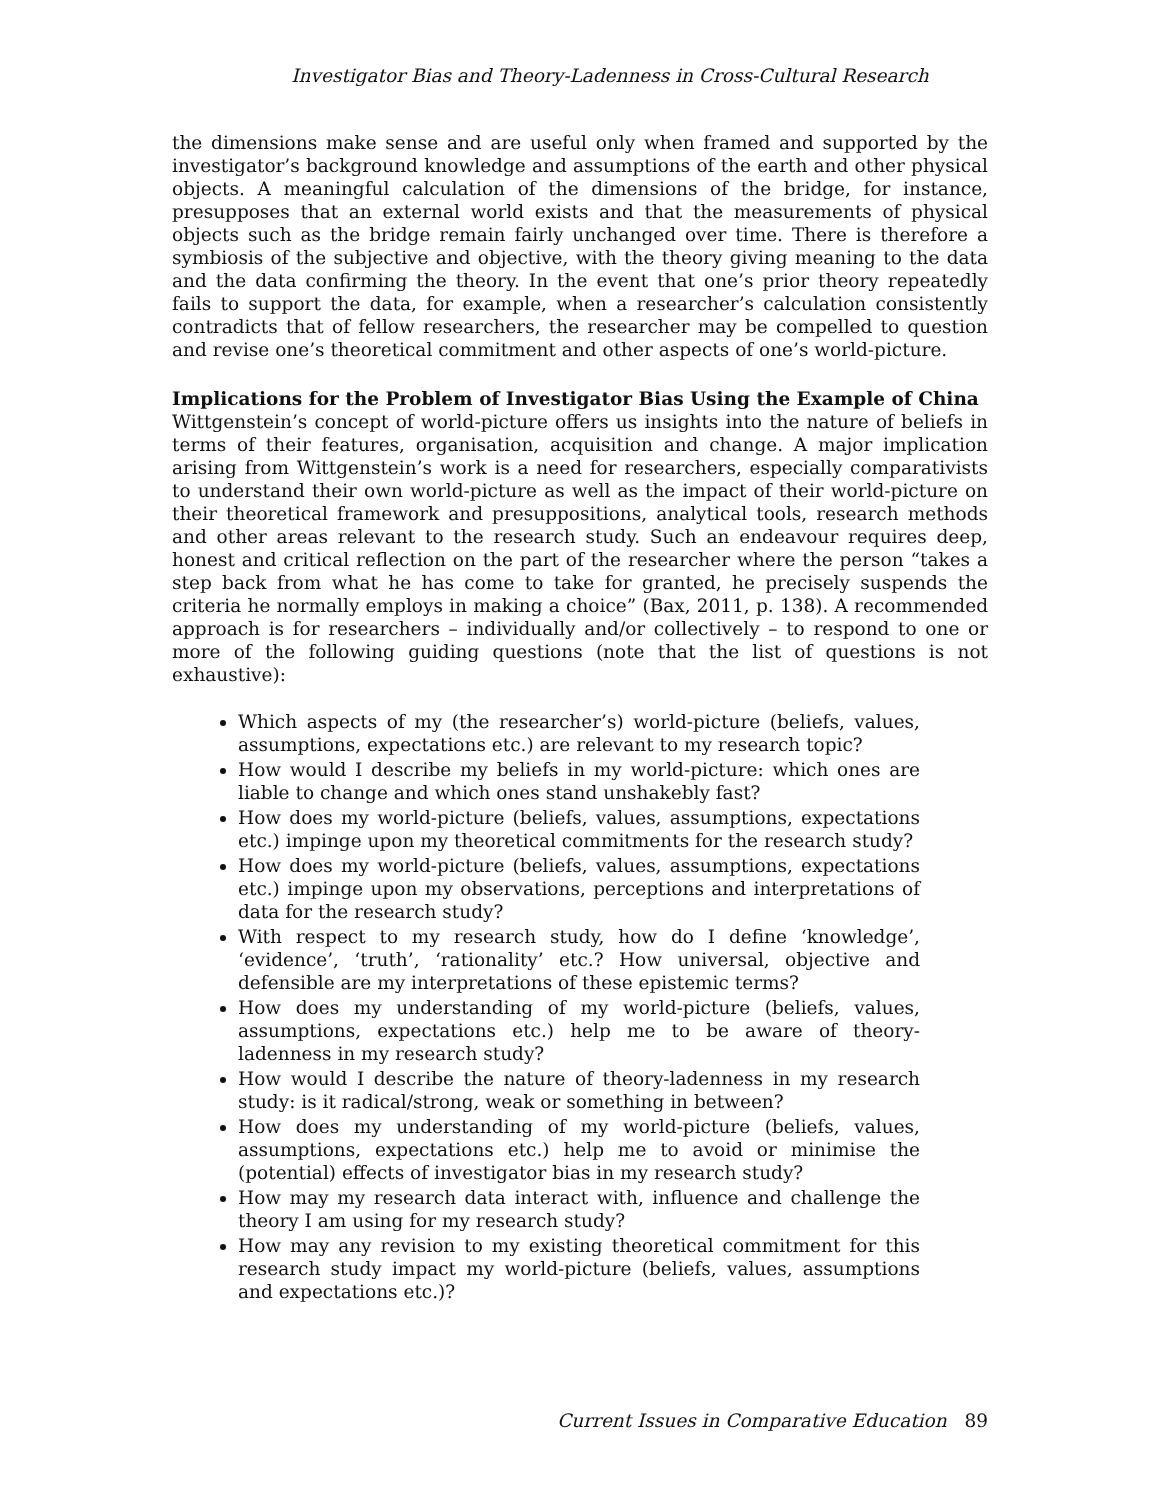Investigator Bias and Theory-Ladenness in Cross-Cultural Research
the dimensions make sense and are useful only when framed and supported by the investigator’s background knowledge and assumptions of the earth and other physical objects. A meaningful calculation of the dimensions of the bridge, for instance, presupposes that an external world exists and that the measurements of physical objects such as the bridge remain fairly unchanged over time. There is therefore a symbiosis of the subjective and objective, with the theory giving meaning to the data and the data confirming the theory. In the event that one’s prior theory repeatedly fails to support the data, for example, when a researcher’s calculation consistently contradicts that of fellow researchers, the researcher may be compelled to question and revise one’s theoretical commitment and other aspects of one’s world-picture.
Implications for the Problem of Investigator Bias Using the Example of China
Wittgenstein’s concept of world-picture offers us insights into the nature of beliefs in terms of their features, organisation, acquisition and change. A major implication arising from Wittgenstein’s work is a need for researchers, especially comparativists to understand their own world-picture as well as the impact of their world-picture on their theoretical framework and presuppositions, analytical tools, research methods and other areas relevant to the research study. Such an endeavour requires deep, honest and critical reflection on the part of the researcher where the person “takes a step back from what he has come to take for granted, he precisely suspends the criteria he normally employs in making a choice” (Bax, 2011, p. 138). A recommended approach is for researchers – individually and/or collectively – to respond to one or more of the following guiding questions (note that the list of questions is not exhaustive):
Which aspects of my (the researcher’s) world-picture (beliefs, values, assumptions, expectations etc.) are relevant to my research topic?
How would I describe my beliefs in my world-picture: which ones are liable to change and which ones stand unshakebly fast?
How does my world-picture (beliefs, values, assumptions, expectations etc.) impinge upon my theoretical commitments for the research study?
How does my world-picture (beliefs, values, assumptions, expectations etc.) impinge upon my observations, perceptions and interpretations of data for the research study?
With respect to my research study, how do I define ‘knowledge’, ‘evidence’, ‘truth’, ‘rationality’ etc.? How universal, objective and defensible are my interpretations of these epistemic terms?
How does my understanding of my world-picture (beliefs, values, assumptions, expectations etc.) help me to be aware of theory-ladenness in my research study?
How would I describe the nature of theory-ladenness in my research study: is it radical/strong, weak or something in between?
How does my understanding of my world-picture (beliefs, values, assumptions, expectations etc.) help me to avoid or minimise the (potential) effects of investigator bias in my research study?
How may my research data interact with, influence and challenge the theory I am using for my research study?
How may any revision to my existing theoretical commitment for this research study impact my world-picture (beliefs, values, assumptions and expectations etc.)?
Current Issues in Comparative Education 89